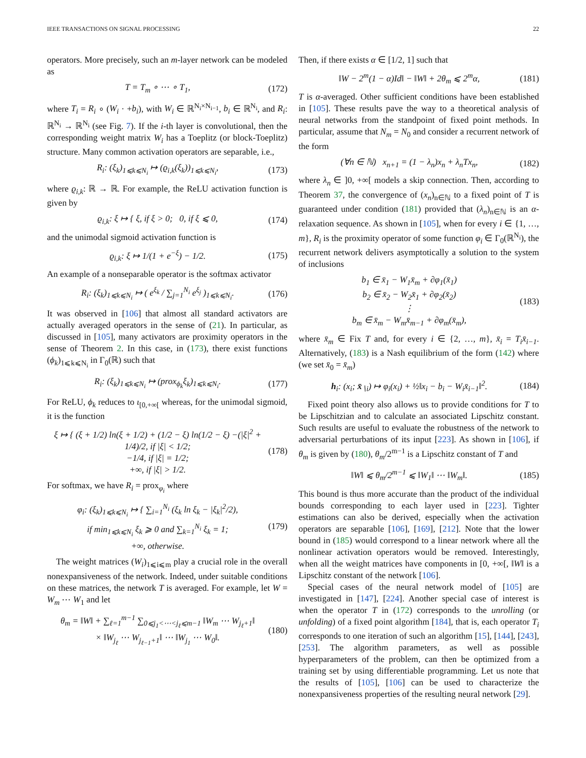IEEE TRANSACTIONS ON SIGNAL PROCESSING 22
operators. More precisely, such an m-layer network can be modeled as
T = T<sub>m</sub> ∘ ⋯ ∘ T<sub>1</sub>, (172)
where T<sub>i</sub> = R<sub>i</sub> ∘ (W<sub>i</sub> · +b<sub>i</sub>), with W<sub>i</sub> ∈ ℝ<sup>N<sub>i</sub>×N<sub>i−1</sub></sup>, b<sub>i</sub> ∈ ℝ<sup>N<sub>i</sub></sup>, and R<sub>i</sub>: ℝ<sup>N<sub>i</sub></sup> → ℝ<sup>N<sub>i</sub></sup> (see Fig. 7). If the i-th layer is convolutional, then the corresponding weight matrix W<sub>i</sub> has a Toeplitz (or block-Toeplitz) structure. Many common activation operators are separable, i.e.,
R<sub>i</sub>: (ξ<sub>k</sub>)<sub>1⩽k⩽N<sub>i</sub></sub> ↦ (ϱ<sub>i,k</sub>(ξ<sub>k</sub>))<sub>1⩽k⩽N<sub>i</sub></sub>, (173)
where ϱ<sub>i,k</sub>: ℝ → ℝ. For example, the ReLU activation function is given by
ϱ<sub>i,k</sub>: ξ ↦ { ξ, if ξ > 0; 0, if ξ ⩽ 0, (174)
and the unimodal sigmoid activation function is
ϱ<sub>i,k</sub>: ξ ↦ 1/(1 + e<sup>−ξ</sup>) − 1/2. (175)
An example of a nonseparable operator is the softmax activator
R<sub>i</sub>: (ξ<sub>k</sub>)<sub>1⩽k⩽N<sub>i</sub></sub> ↦ ( e<sup>ξ<sub>k</sub></sup> / ∑<sub>j=1</sub><sup>N<sub>i</sub></sup> e<sup>ξ<sub>j</sub></sup> )<sub>1⩽k⩽N<sub>i</sub></sub>. (176)
It was observed in [106] that almost all standard activators are actually averaged operators in the sense of (21). In particular, as discussed in [105], many activators are proximity operators in the sense of Theorem 2. In this case, in (173), there exist functions (ϕ<sub>k</sub>)<sub>1⩽k⩽N<sub>i</sub></sub> in Γ<sub>0</sub>(ℝ) such that
R<sub>i</sub>: (ξ<sub>k</sub>)<sub>1⩽k⩽N<sub>i</sub></sub> ↦ (prox<sub>ϕ<sub>k</sub></sub>ξ<sub>k</sub>)<sub>1⩽k⩽N<sub>i</sub></sub>. (177)
For ReLU, ϕ<sub>k</sub> reduces to ι<sub>[0,+∞[</sub> whereas, for the unimodal sigmoid, it is the function
ξ ↦ { (ξ + 1/2) ln(ξ + 1/2) + (1/2 − ξ) ln(1/2 − ξ) −(|ξ|<sup>2</sup> + 1/4)/2, if |ξ| < 1/2;
−1/4, if |ξ| = 1/2;
+∞, if |ξ| > 1/2. (178)
For softmax, we have R<sub>i</sub> = prox<sub>φ<sub>i</sub></sub> where
φ<sub>i</sub>: (ξ<sub>k</sub>)<sub>1⩽k⩽N<sub>i</sub></sub> ↦ { ∑<sub>i=1</sub><sup>N<sub>i</sub></sup> (ξ<sub>k</sub> ln ξ<sub>k</sub> − |ξ<sub>k</sub>|<sup>2</sup>/2),
if min<sub>1⩽k⩽N<sub>i</sub></sub> ξ<sub>k</sub> ⩾ 0 and ∑<sub>k=1</sub><sup>N<sub>i</sub></sup> ξ<sub>k</sub> = 1;
+∞, otherwise. (179)
The weight matrices (W<sub>i</sub>)<sub>1⩽i⩽m</sub> play a crucial role in the overall nonexpansiveness of the network. Indeed, under suitable conditions on these matrices, the network T is averaged. For example, let W = W<sub>m</sub> ⋯ W<sub>1</sub> and let
θ<sub>m</sub> = ‖W‖ + ∑<sub>ℓ=1</sub><sup>m−1</sup> ∑<sub>0⩽j<sub>1</sub><⋯<j<sub>ℓ</sub>⩽m−1</sub> ‖W<sub>m</sub> ⋯ W<sub>j<sub>ℓ</sub>+1</sub>‖
× ‖W<sub>j<sub>ℓ</sub></sub> ⋯ W<sub>j<sub>ℓ−1</sub>+1</sub>‖ ⋯ ‖W<sub>j<sub>1</sub></sub> ⋯ W<sub>0</sub>‖. (180)
Then, if there exists α ∈ [1/2, 1] such that
‖W − 2<sup>m</sup>(1 − α)Id‖ − ‖W‖ + 2θ<sub>m</sub> ⩽ 2<sup>m</sup>α, (181)
T is α-averaged. Other sufficient conditions have been established in [105]. These results pave the way to a theoretical analysis of neural networks from the standpoint of fixed point methods. In particular, assume that N<sub>m</sub> = N<sub>0</sub> and consider a recurrent network of the form
(∀n ∈ ℕ) x<sub>n+1</sub> = (1 − λ<sub>n</sub>)x<sub>n</sub> + λ<sub>n</sub>Tx<sub>n</sub>, (182)
where λ<sub>n</sub> ∈ ]0, +∞[ models a skip connection. Then, according to Theorem 37, the convergence of (x<sub>n</sub>)<sub>n∈ℕ</sub> to a fixed point of T is guaranteed under condition (181) provided that (λ<sub>n</sub>)<sub>n∈ℕ</sub> is an α-relaxation sequence. As shown in [105], when for every i ∈ {1, …, m}, R<sub>i</sub> is the proximity operator of some function φ<sub>i</sub> ∈ Γ<sub>0</sub>(ℝ<sup>N<sub>i</sub></sup>), the recurrent network delivers asymptotically a solution to the system of inclusions
b<sub>1</sub> ∈ x̄<sub>1</sub> − W<sub>1</sub>x̄<sub>m</sub> + ∂φ<sub>1</sub>(x̄<sub>1</sub>)
b<sub>2</sub> ∈ x̄<sub>2</sub> − W<sub>2</sub>x̄<sub>1</sub> + ∂φ<sub>2</sub>(x̄<sub>2</sub>)
⋮
b<sub>m</sub> ∈ x̄<sub>m</sub> − W<sub>m</sub>x̄<sub>m−1</sub> + ∂φ<sub>m</sub>(x̄<sub>m</sub>), (183)
where x̄<sub>m</sub> ∈ Fix T and, for every i ∈ {2, …, m}, x̄<sub>i</sub> = T<sub>i</sub>x̄<sub>i−1</sub>. Alternatively, (183) is a Nash equilibrium of the form (142) where (we set x̄<sub>0</sub> = x̄<sub>m</sub>)
h<sub>i</sub>: (x<sub>i</sub>; x̄<sub>∖i</sub>) ↦ φ<sub>i</sub>(x<sub>i</sub>) + ½‖x<sub>i</sub> − b<sub>i</sub> − W<sub>i</sub>x̄<sub>i−1</sub>‖<sup>2</sup>. (184)
Fixed point theory also allows us to provide conditions for T to be Lipschitzian and to calculate an associated Lipschitz constant. Such results are useful to evaluate the robustness of the network to adversarial perturbations of its input [223]. As shown in [106], if θ<sub>m</sub> is given by (180), θ<sub>m</sub>/2<sup>m−1</sup> is a Lipschitz constant of T and
‖W‖ ⩽ θ<sub>m</sub>/2<sup>m−1</sup> ⩽ ‖W<sub>1</sub>‖ ⋯ ‖W<sub>m</sub>‖. (185)
This bound is thus more accurate than the product of the individual bounds corresponding to each layer used in [223]. Tighter estimations can also be derived, especially when the activation operators are separable [106], [169], [212]. Note that the lower bound in (185) would correspond to a linear network where all the nonlinear activation operators would be removed. Interestingly, when all the weight matrices have components in [0, +∞[, ‖W‖ is a Lipschitz constant of the network [106].
Special cases of the neural network model of [105] are investigated in [147], [224]. Another special case of interest is when the operator T in (172) corresponds to the unrolling (or unfolding) of a fixed point algorithm [184], that is, each operator T<sub>i</sub> corresponds to one iteration of such an algorithm [15], [144], [243], [253]. The algorithm parameters, as well as possible hyperparameters of the problem, can then be optimized from a training set by using differentiable programming. Let us note that the results of [105], [106] can be used to characterize the nonexpansiveness properties of the resulting neural network [29].